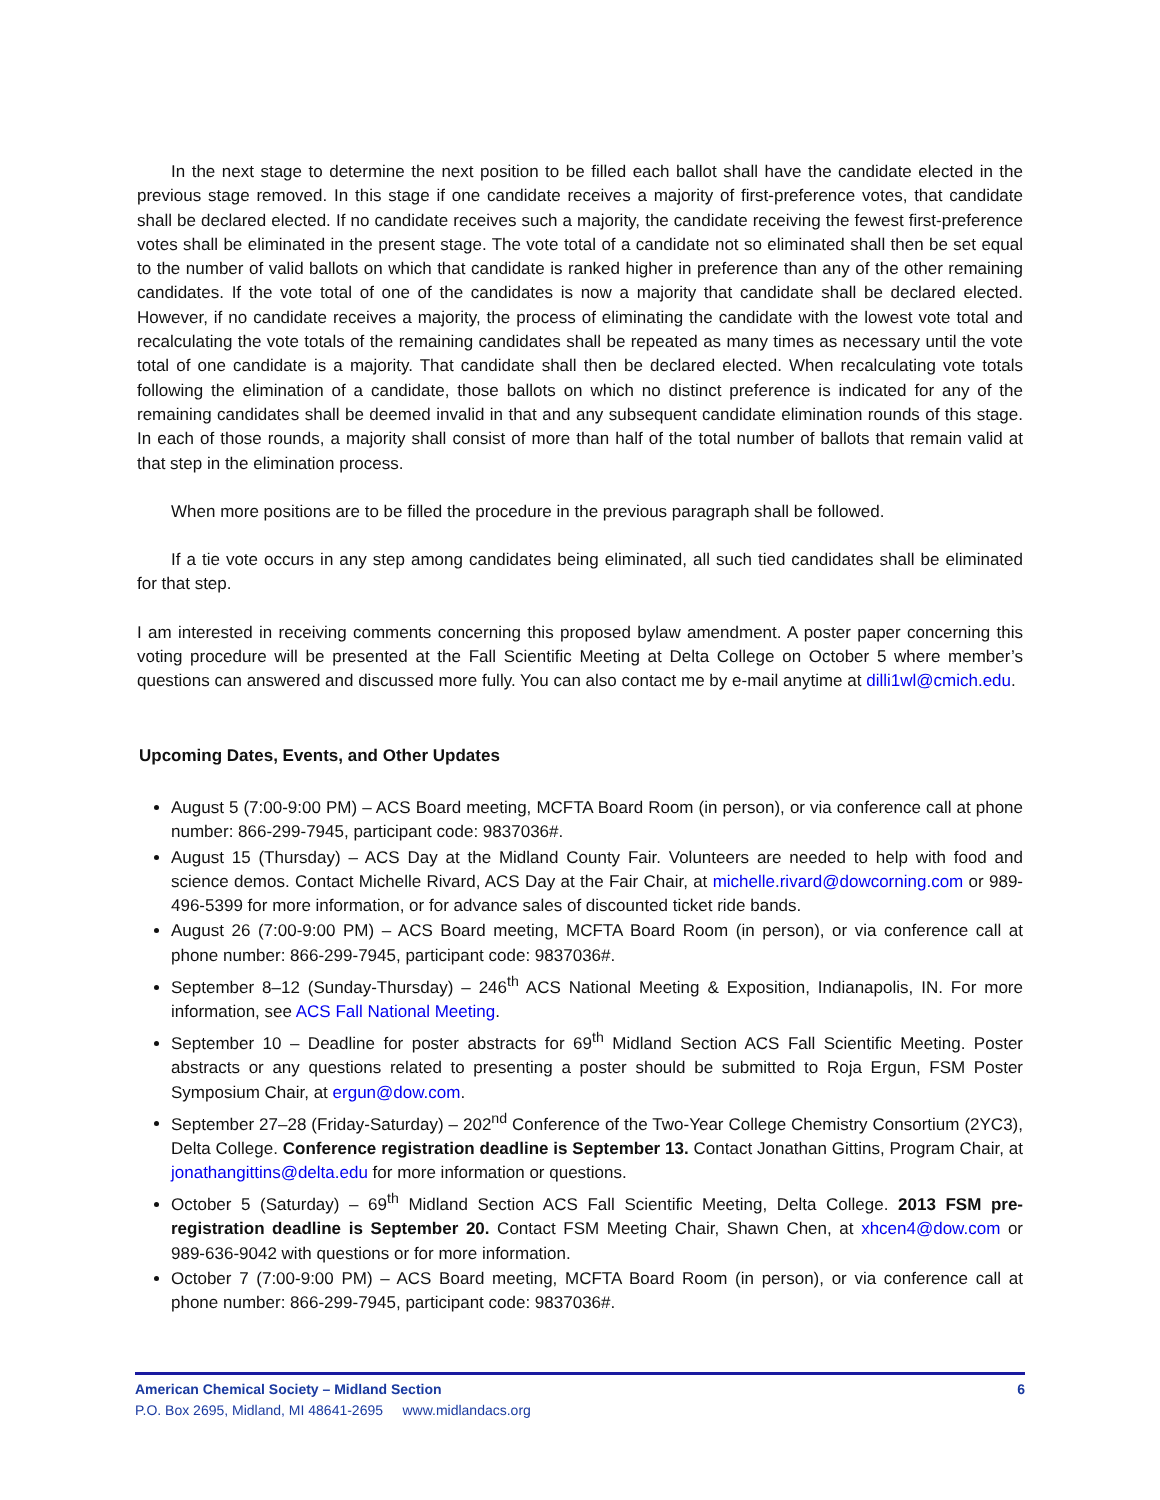In the next stage to determine the next position to be filled each ballot shall have the candidate elected in the previous stage removed. In this stage if one candidate receives a majority of first-preference votes, that candidate shall be declared elected. If no candidate receives such a majority, the candidate receiving the fewest first-preference votes shall be eliminated in the present stage. The vote total of a candidate not so eliminated shall then be set equal to the number of valid ballots on which that candidate is ranked higher in preference than any of the other remaining candidates. If the vote total of one of the candidates is now a majority that candidate shall be declared elected. However, if no candidate receives a majority, the process of eliminating the candidate with the lowest vote total and recalculating the vote totals of the remaining candidates shall be repeated as many times as necessary until the vote total of one candidate is a majority. That candidate shall then be declared elected. When recalculating vote totals following the elimination of a candidate, those ballots on which no distinct preference is indicated for any of the remaining candidates shall be deemed invalid in that and any subsequent candidate elimination rounds of this stage. In each of those rounds, a majority shall consist of more than half of the total number of ballots that remain valid at that step in the elimination process.
When more positions are to be filled the procedure in the previous paragraph shall be followed.
If a tie vote occurs in any step among candidates being eliminated, all such tied candidates shall be eliminated for that step.
I am interested in receiving comments concerning this proposed bylaw amendment. A poster paper concerning this voting procedure will be presented at the Fall Scientific Meeting at Delta College on October 5 where member’s questions can answered and discussed more fully. You can also contact me by e-mail anytime at dilli1wl@cmich.edu.
Upcoming Dates, Events, and Other Updates
August 5 (7:00-9:00 PM) – ACS Board meeting, MCFTA Board Room (in person), or via conference call at phone number: 866-299-7945, participant code: 9837036#.
August 15 (Thursday) – ACS Day at the Midland County Fair. Volunteers are needed to help with food and science demos. Contact Michelle Rivard, ACS Day at the Fair Chair, at michelle.rivard@dowcorning.com or 989-496-5399 for more information, or for advance sales of discounted ticket ride bands.
August 26 (7:00-9:00 PM) – ACS Board meeting, MCFTA Board Room (in person), or via conference call at phone number: 866-299-7945, participant code: 9837036#.
September 8–12 (Sunday-Thursday) – 246<sup>th</sup> ACS National Meeting & Exposition, Indianapolis, IN. For more information, see ACS Fall National Meeting.
September 10 – Deadline for poster abstracts for 69<sup>th</sup> Midland Section ACS Fall Scientific Meeting. Poster abstracts or any questions related to presenting a poster should be submitted to Roja Ergun, FSM Poster Symposium Chair, at ergun@dow.com.
September 27–28 (Friday-Saturday) – 202<sup>nd</sup> Conference of the Two-Year College Chemistry Consortium (2YC3), Delta College. Conference registration deadline is September 13. Contact Jonathan Gittins, Program Chair, at jonathangittins@delta.edu for more information or questions.
October 5 (Saturday) – 69<sup>th</sup> Midland Section ACS Fall Scientific Meeting, Delta College. 2013 FSM pre-registration deadline is September 20. Contact FSM Meeting Chair, Shawn Chen, at xhcen4@dow.com or 989-636-9042 with questions or for more information.
October 7 (7:00-9:00 PM) – ACS Board meeting, MCFTA Board Room (in person), or via conference call at phone number: 866-299-7945, participant code: 9837036#.
American Chemical Society – Midland Section 6
P.O. Box 2695, Midland, MI 48641-2695 www.midlandacs.org